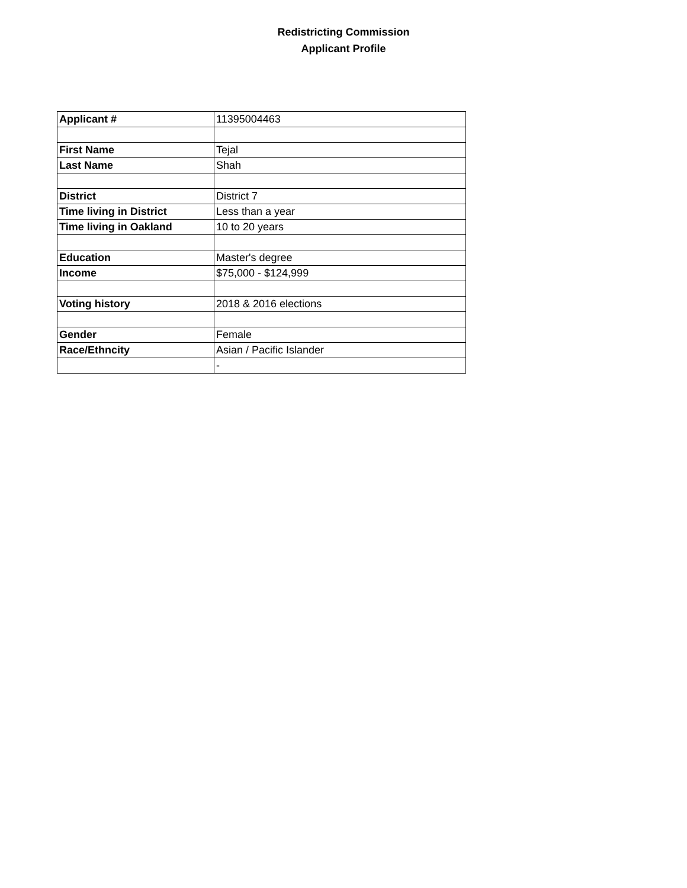Redistricting Commission
Applicant Profile
| Applicant # | 11395004463 |
| First Name | Tejal |
| Last Name | Shah |
| District | District 7 |
| Time living in District | Less than a year |
| Time living in Oakland | 10 to 20 years |
| Education | Master's degree |
| Income | $75,000 - $124,999 |
| Voting history | 2018 & 2016 elections |
| Gender | Female |
| Race/Ethncity | Asian / Pacific Islander |
| | - |